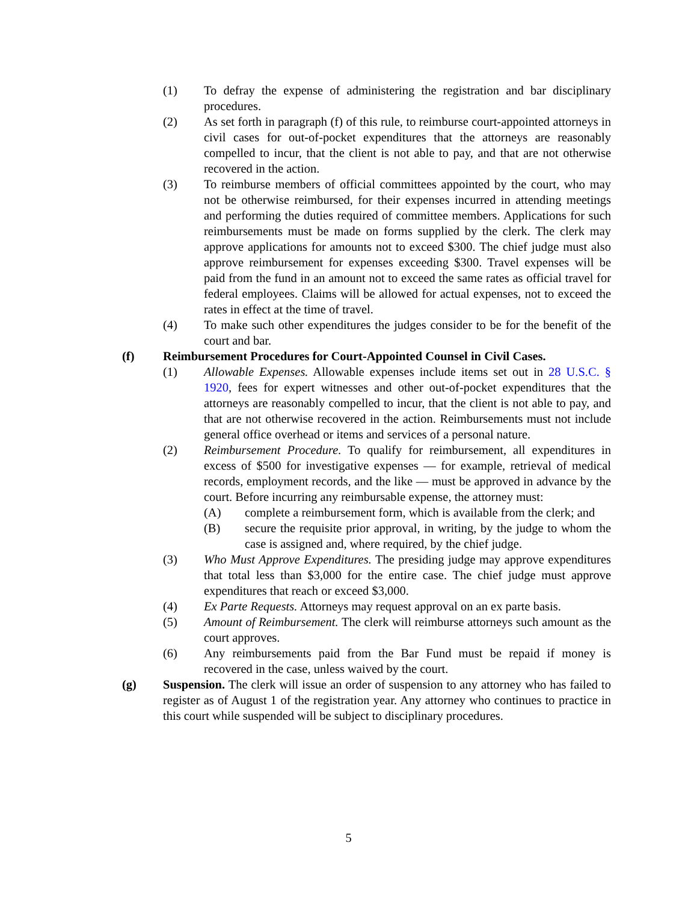(1) To defray the expense of administering the registration and bar disciplinary procedures.
(2) As set forth in paragraph (f) of this rule, to reimburse court-appointed attorneys in civil cases for out-of-pocket expenditures that the attorneys are reasonably compelled to incur, that the client is not able to pay, and that are not otherwise recovered in the action.
(3) To reimburse members of official committees appointed by the court, who may not be otherwise reimbursed, for their expenses incurred in attending meetings and performing the duties required of committee members. Applications for such reimbursements must be made on forms supplied by the clerk. The clerk may approve applications for amounts not to exceed $300. The chief judge must also approve reimbursement for expenses exceeding $300. Travel expenses will be paid from the fund in an amount not to exceed the same rates as official travel for federal employees. Claims will be allowed for actual expenses, not to exceed the rates in effect at the time of travel.
(4) To make such other expenditures the judges consider to be for the benefit of the court and bar.
(f) Reimbursement Procedures for Court-Appointed Counsel in Civil Cases.
(1) Allowable Expenses. Allowable expenses include items set out in 28 U.S.C. § 1920, fees for expert witnesses and other out-of-pocket expenditures that the attorneys are reasonably compelled to incur, that the client is not able to pay, and that are not otherwise recovered in the action. Reimbursements must not include general office overhead or items and services of a personal nature.
(2) Reimbursement Procedure. To qualify for reimbursement, all expenditures in excess of $500 for investigative expenses — for example, retrieval of medical records, employment records, and the like — must be approved in advance by the court. Before incurring any reimbursable expense, the attorney must:
(A) complete a reimbursement form, which is available from the clerk; and
(B) secure the requisite prior approval, in writing, by the judge to whom the case is assigned and, where required, by the chief judge.
(3) Who Must Approve Expenditures. The presiding judge may approve expenditures that total less than $3,000 for the entire case. The chief judge must approve expenditures that reach or exceed $3,000.
(4) Ex Parte Requests. Attorneys may request approval on an ex parte basis.
(5) Amount of Reimbursement. The clerk will reimburse attorneys such amount as the court approves.
(6) Any reimbursements paid from the Bar Fund must be repaid if money is recovered in the case, unless waived by the court.
(g) Suspension. The clerk will issue an order of suspension to any attorney who has failed to register as of August 1 of the registration year. Any attorney who continues to practice in this court while suspended will be subject to disciplinary procedures.
5